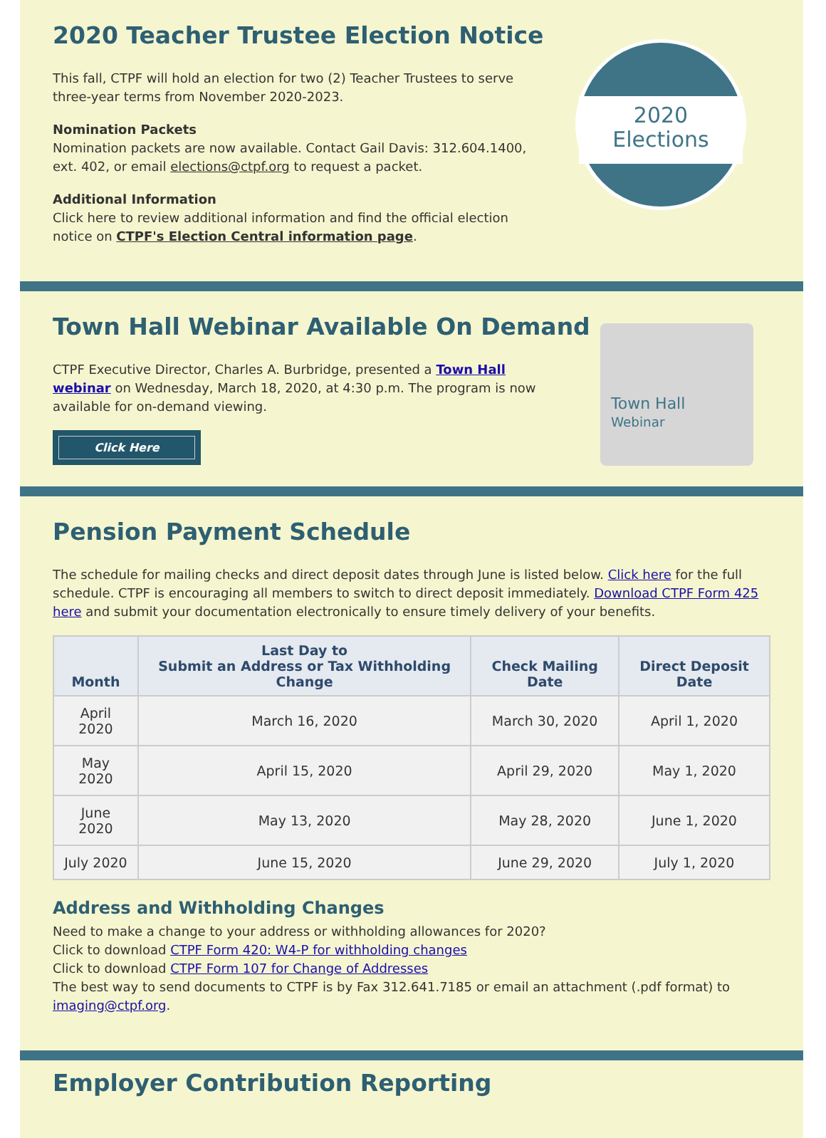2020 Teacher Trustee Election Notice
2020
Elections
This fall, CTPF will hold an election for two (2) Teacher Trustees to serve three-year terms from November 2020-2023.
Nomination Packets
Nomination packets are now available. Contact Gail Davis: 312.604.1400, ext. 402, or email elections@ctpf.org to request a packet.
Additional Information
Click here to review additional information and find the official election notice on CTPF's Election Central information page.
Town Hall Webinar Available On Demand
Town Hall
Webinar
CTPF Executive Director, Charles A. Burbridge, presented a Town Hall webinar on Wednesday, March 18, 2020, at 4:30 p.m. The program is now available for on-demand viewing.
Click Here
Pension Payment Schedule
The schedule for mailing checks and direct deposit dates through June is listed below. Click here for the full schedule. CTPF is encouraging all members to switch to direct deposit immediately. Download CTPF Form 425 here and submit your documentation electronically to ensure timely delivery of your benefits.
| Month | Last Day to Submit an Address or Tax Withholding Change | Check Mailing Date | Direct Deposit Date |
| --- | --- | --- | --- |
| April 2020 | March 16, 2020 | March 30, 2020 | April 1, 2020 |
| May 2020 | April 15, 2020 | April 29, 2020 | May 1, 2020 |
| June 2020 | May 13, 2020 | May 28, 2020 | June 1, 2020 |
| July 2020 | June 15, 2020 | June 29, 2020 | July 1, 2020 |
Address and Withholding Changes
Need to make a change to your address or withholding allowances for 2020?
Click to download CTPF Form 420: W4-P for withholding changes
Click to download CTPF Form 107 for Change of Addresses
The best way to send documents to CTPF is by Fax 312.641.7185 or email an attachment (.pdf format) to imaging@ctpf.org.
Employer Contribution Reporting